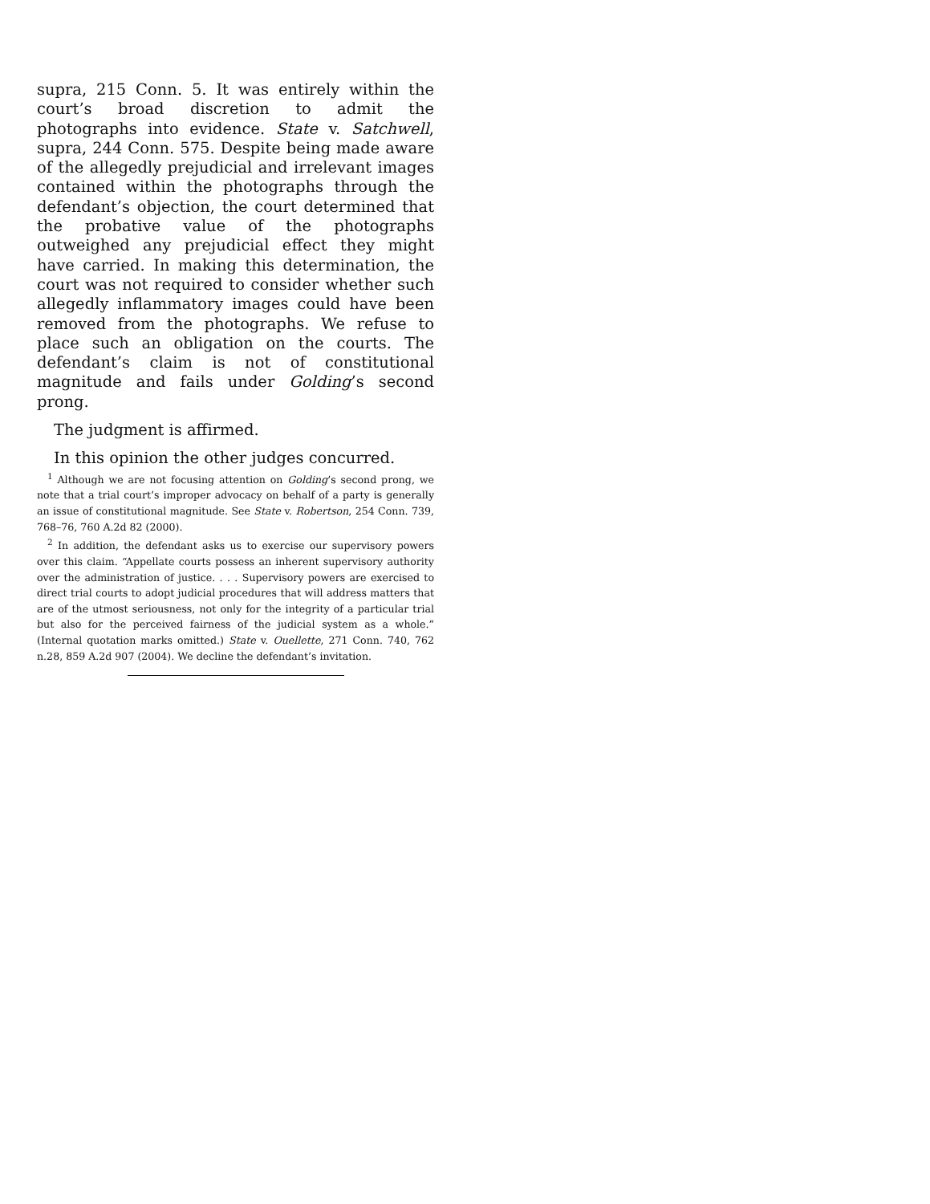supra, 215 Conn. 5. It was entirely within the court’s broad discretion to admit the photographs into evidence. State v. Satchwell, supra, 244 Conn. 575. Despite being made aware of the allegedly prejudicial and irrelevant images contained within the photographs through the defendant’s objection, the court determined that the probative value of the photographs outweighed any prejudicial effect they might have carried. In making this determination, the court was not required to consider whether such allegedly inflammatory images could have been removed from the photographs. We refuse to place such an obligation on the courts. The defendant’s claim is not of constitutional magnitude and fails under Golding’s second prong.
The judgment is affirmed.
In this opinion the other judges concurred.
<sup>1</sup> Although we are not focusing attention on Golding’s second prong, we note that a trial court’s improper advocacy on behalf of a party is generally an issue of constitutional magnitude. See State v. Robertson, 254 Conn. 739, 768–76, 760 A.2d 82 (2000).
<sup>2</sup> In addition, the defendant asks us to exercise our supervisory powers over this claim. “Appellate courts possess an inherent supervisory authority over the administration of justice. . . . Supervisory powers are exercised to direct trial courts to adopt judicial procedures that will address matters that are of the utmost seriousness, not only for the integrity of a particular trial but also for the perceived fairness of the judicial system as a whole.” (Internal quotation marks omitted.) State v. Ouellette, 271 Conn. 740, 762 n.28, 859 A.2d 907 (2004). We decline the defendant’s invitation.